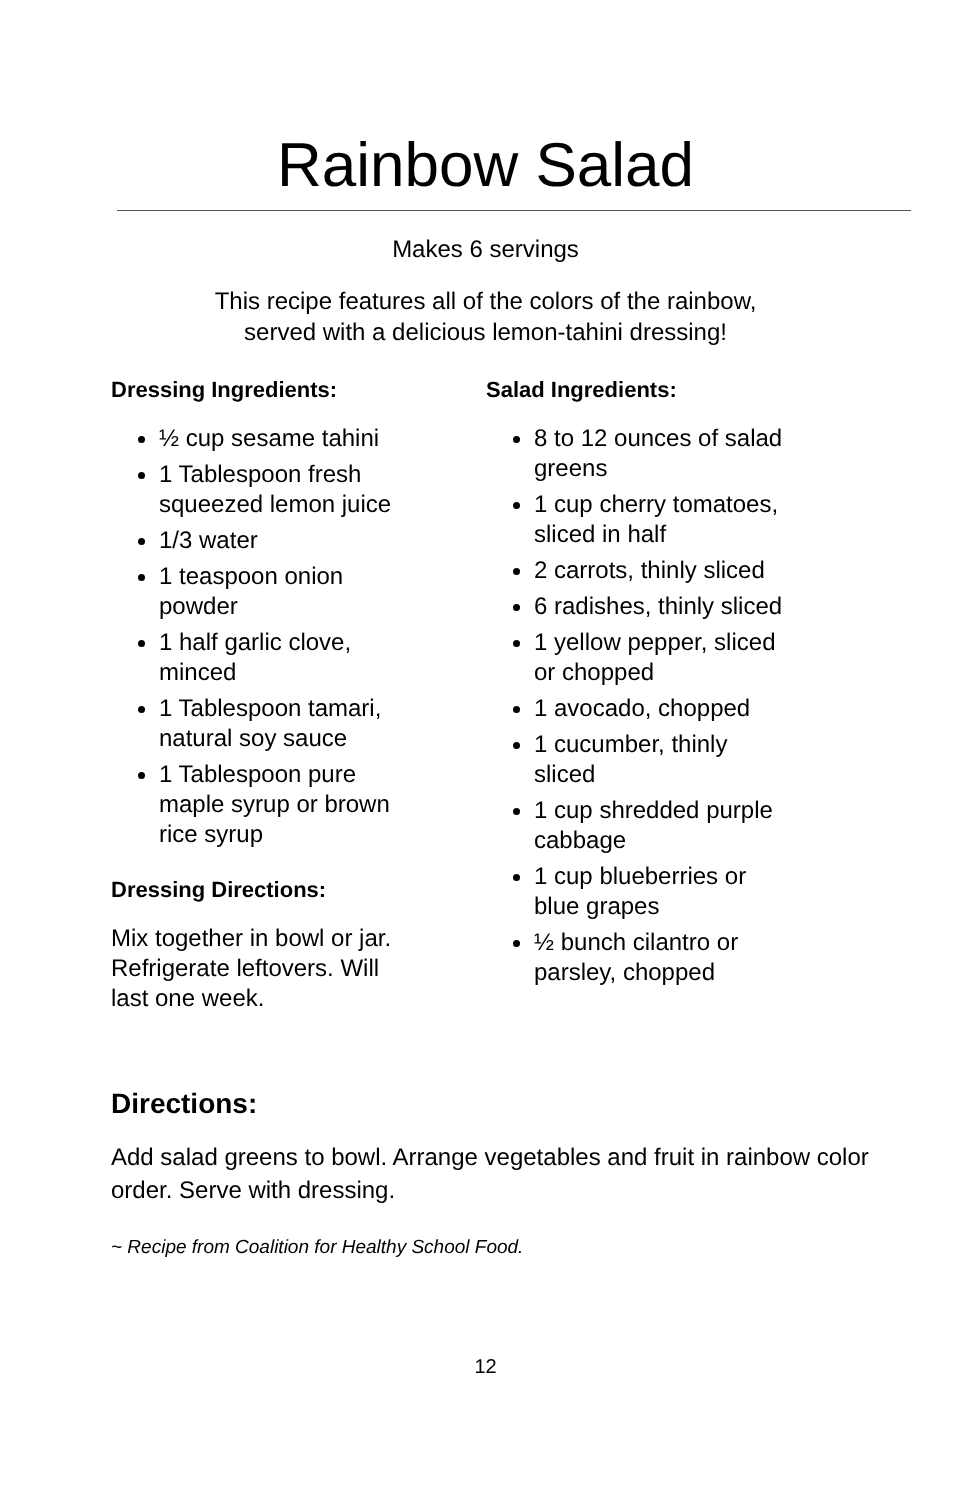Rainbow Salad
Makes 6 servings
This recipe features all of the colors of the rainbow,
served with a delicious lemon-tahini dressing!
Dressing Ingredients:
½ cup sesame tahini
1 Tablespoon fresh squeezed lemon juice
1/3 water
1 teaspoon onion powder
1 half garlic clove, minced
1 Tablespoon tamari, natural soy sauce
1 Tablespoon pure maple syrup or brown rice syrup
Dressing Directions:
Mix together in bowl or jar. Refrigerate leftovers. Will last one week.
Salad Ingredients:
8 to 12 ounces of salad greens
1 cup cherry tomatoes, sliced in half
2 carrots, thinly sliced
6 radishes, thinly sliced
1 yellow pepper, sliced or chopped
1 avocado, chopped
1 cucumber, thinly sliced
1 cup shredded purple cabbage
1 cup blueberries or blue grapes
½ bunch cilantro or parsley, chopped
Directions:
Add salad greens to bowl. Arrange vegetables and fruit in rainbow color order. Serve with dressing.
~ Recipe from Coalition for Healthy School Food.
12